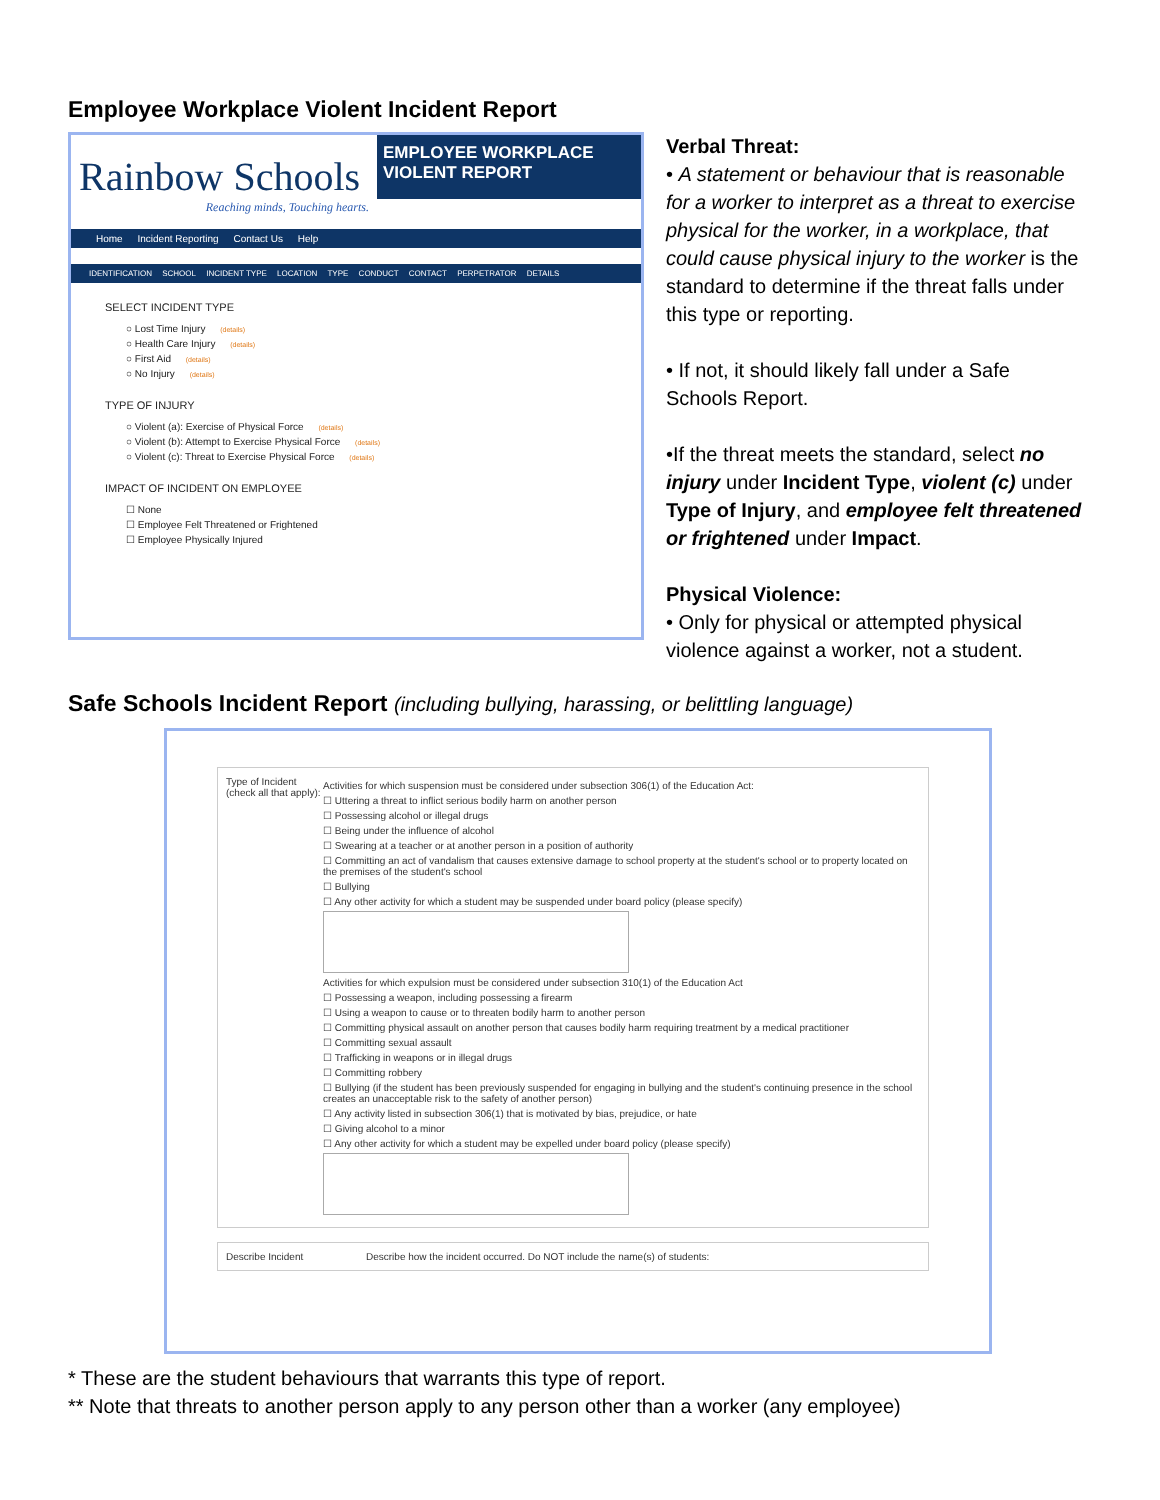Employee Workplace Violent Incident Report
Rainbow Schools
Reaching minds, Touching hearts.
EMPLOYEE WORKPLACE VIOLENT REPORT
Home Incident Reporting Contact Us Help
IDENTIFICATION SCHOOL INCIDENT TYPE LOCATION TYPE CONDUCT CONTACT PERPETRATOR DETAILS
SELECT INCIDENT TYPE
○ Lost Time Injury (details)
○ Health Care Injury (details)
○ First Aid (details)
○ No Injury (details)
TYPE OF INJURY
○ Violent (a): Exercise of Physical Force (details)
○ Violent (b): Attempt to Exercise Physical Force (details)
○ Violent (c): Threat to Exercise Physical Force (details)
IMPACT OF INCIDENT ON EMPLOYEE
☐ None
☐ Employee Felt Threatened or Frightened
☐ Employee Physically Injured
Verbal Threat:
• A statement or behaviour that is reasonable for a worker to interpret as a threat to exercise physical for the worker, in a workplace, that could cause physical injury to the worker is the standard to determine if the threat falls under this type or reporting.
• If not, it should likely fall under a Safe Schools Report.
•If the threat meets the standard, select no injury under Incident Type, violent (c) under Type of Injury, and employee felt threatened or frightened under Impact.
Physical Violence:
• Only for physical or attempted physical violence against a worker, not a student.
Safe Schools Incident Report (including bullying, harassing, or belittling language)
Type of Incident
(check all that apply):
Activities for which suspension must be considered under subsection 306(1) of the Education Act:
☐ Uttering a threat to inflict serious bodily harm on another person
☐ Possessing alcohol or illegal drugs
☐ Being under the influence of alcohol
☐ Swearing at a teacher or at another person in a position of authority
☐ Committing an act of vandalism that causes extensive damage to school property at the student's school or to property located on the premises of the student's school
☐ Bullying
☐ Any other activity for which a student may be suspended under board policy (please specify)
Activities for which expulsion must be considered under subsection 310(1) of the Education Act
☐ Possessing a weapon, including possessing a firearm
☐ Using a weapon to cause or to threaten bodily harm to another person
☐ Committing physical assault on another person that causes bodily harm requiring treatment by a medical practitioner
☐ Committing sexual assault
☐ Trafficking in weapons or in illegal drugs
☐ Committing robbery
☐ Bullying (if the student has been previously suspended for engaging in bullying and the student's continuing presence in the school creates an unacceptable risk to the safety of another person)
☐ Any activity listed in subsection 306(1) that is motivated by bias, prejudice, or hate
☐ Giving alcohol to a minor
☐ Any other activity for which a student may be expelled under board policy (please specify)
Describe Incident Describe how the incident occurred. Do NOT include the name(s) of students:
* These are the student behaviours that warrants this type of report.
** Note that threats to another person apply to any person other than a worker (any employee)